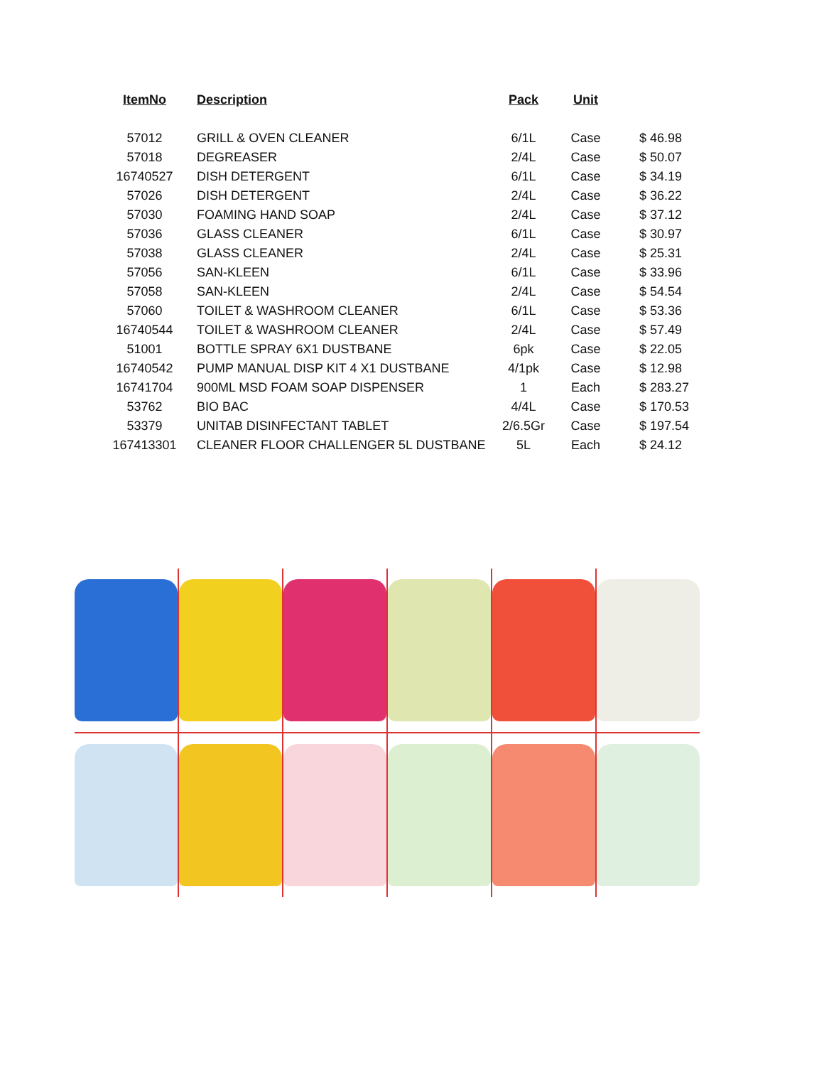| ItemNo | Description | Pack | Unit | |
| --- | --- | --- | --- | --- |
| 57012 | GRILL & OVEN CLEANER | 6/1L | Case | $ 46.98 |
| 57018 | DEGREASER | 2/4L | Case | $ 50.07 |
| 16740527 | DISH DETERGENT | 6/1L | Case | $ 34.19 |
| 57026 | DISH DETERGENT | 2/4L | Case | $ 36.22 |
| 57030 | FOAMING HAND SOAP | 2/4L | Case | $ 37.12 |
| 57036 | GLASS CLEANER | 6/1L | Case | $ 30.97 |
| 57038 | GLASS CLEANER | 2/4L | Case | $ 25.31 |
| 57056 | SAN-KLEEN | 6/1L | Case | $ 33.96 |
| 57058 | SAN-KLEEN | 2/4L | Case | $ 54.54 |
| 57060 | TOILET & WASHROOM CLEANER | 6/1L | Case | $ 53.36 |
| 16740544 | TOILET & WASHROOM CLEANER | 2/4L | Case | $ 57.49 |
| 51001 | BOTTLE SPRAY 6X1 DUSTBANE | 6pk | Case | $ 22.05 |
| 16740542 | PUMP MANUAL DISP KIT 4 X1 DUSTBANE | 4/1pk | Case | $ 12.98 |
| 16741704 | 900ML MSD FOAM SOAP DISPENSER | 1 | Each | $ 283.27 |
| 53762 | BIO BAC | 4/4L | Case | $ 170.53 |
| 53379 | UNITAB DISINFECTANT TABLET | 2/6.5Gr | Case | $ 197.54 |
| 167413301 | CLEANER FLOOR CHALLENGER 5L DUSTBANE | 5L | Each | $ 24.12 |